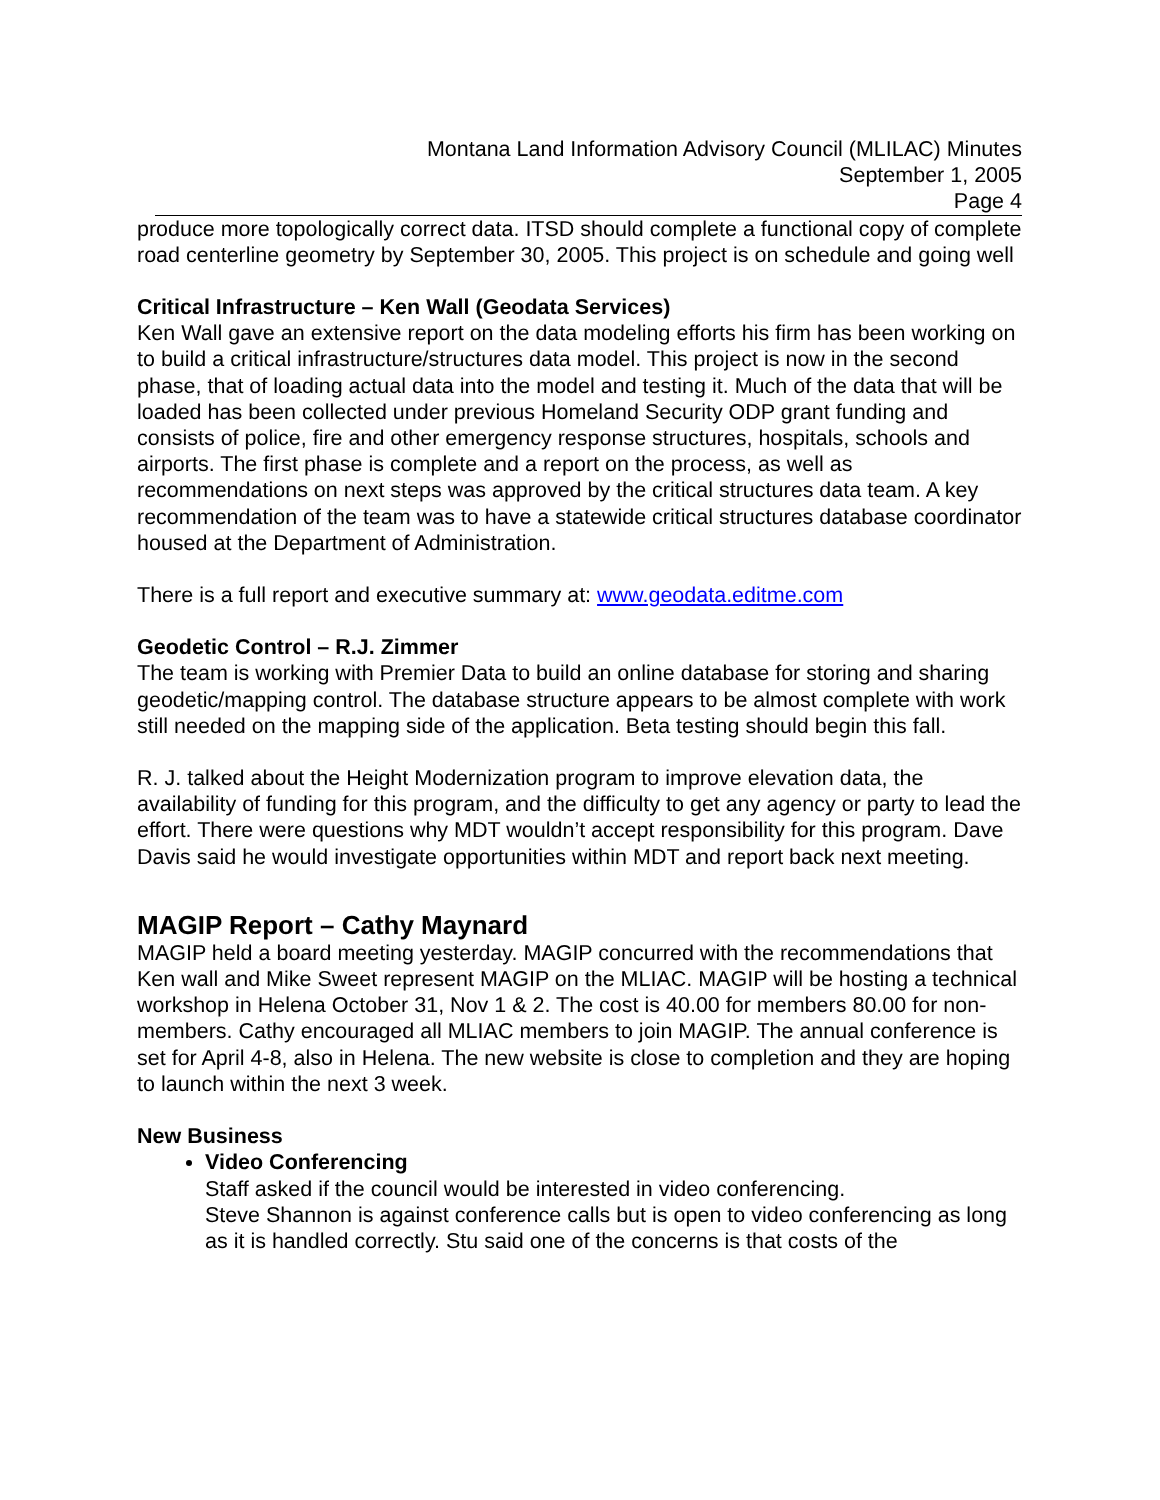Montana Land Information Advisory Council (MLILAC) Minutes
September 1, 2005
Page 4
produce more topologically correct data. ITSD should complete a functional copy of complete road centerline geometry by September 30, 2005. This project is on schedule and going well
Critical Infrastructure – Ken Wall (Geodata Services)
Ken Wall gave an extensive report on the data modeling efforts his firm has been working on to build a critical infrastructure/structures data model. This project is now in the second phase, that of loading actual data into the model and testing it. Much of the data that will be loaded has been collected under previous Homeland Security ODP grant funding and consists of police, fire and other emergency response structures, hospitals, schools and airports. The first phase is complete and a report on the process, as well as recommendations on next steps was approved by the critical structures data team. A key recommendation of the team was to have a statewide critical structures database coordinator housed at the Department of Administration.
There is a full report and executive summary at: www.geodata.editme.com
Geodetic Control – R.J. Zimmer
The team is working with Premier Data to build an online database for storing and sharing geodetic/mapping control. The database structure appears to be almost complete with work still needed on the mapping side of the application. Beta testing should begin this fall.
R. J. talked about the Height Modernization program to improve elevation data, the availability of funding for this program, and the difficulty to get any agency or party to lead the effort. There were questions why MDT wouldn’t accept responsibility for this program. Dave Davis said he would investigate opportunities within MDT and report back next meeting.
MAGIP Report – Cathy Maynard
MAGIP held a board meeting yesterday. MAGIP concurred with the recommendations that Ken wall and Mike Sweet represent MAGIP on the MLIAC. MAGIP will be hosting a technical workshop in Helena October 31, Nov 1 & 2. The cost is 40.00 for members 80.00 for non-members. Cathy encouraged all MLIAC members to join MAGIP. The annual conference is set for April 4-8, also in Helena. The new website is close to completion and they are hoping to launch within the next 3 week.
New Business
Video Conferencing
Staff asked if the council would be interested in video conferencing.
Steve Shannon is against conference calls but is open to video conferencing as long as it is handled correctly. Stu said one of the concerns is that costs of the